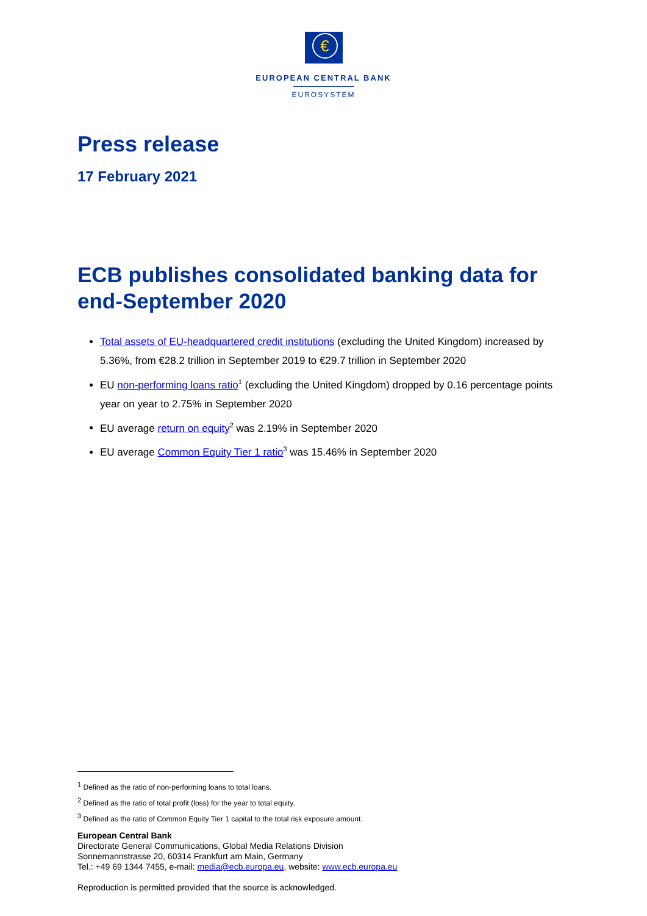€
EUROPEAN CENTRAL BANK
EUROSYSTEM
Press release
17 February 2021
ECB publishes consolidated banking data for end-September 2020
Total assets of EU-headquartered credit institutions (excluding the United Kingdom) increased by 5.36%, from €28.2 trillion in September 2019 to €29.7 trillion in September 2020
EU non-performing loans ratio<sup>1</sup> (excluding the United Kingdom) dropped by 0.16 percentage points year on year to 2.75% in September 2020
EU average return on equity<sup>2</sup> was 2.19% in September 2020
EU average Common Equity Tier 1 ratio<sup>3</sup> was 15.46% in September 2020
<sup>1</sup> Defined as the ratio of non-performing loans to total loans.
<sup>2</sup> Defined as the ratio of total profit (loss) for the year to total equity.
<sup>3</sup> Defined as the ratio of Common Equity Tier 1 capital to the total risk exposure amount.
European Central Bank
Directorate General Communications, Global Media Relations Division
Sonnemannstrasse 20, 60314 Frankfurt am Main, Germany
Tel.: +49 69 1344 7455, e-mail: media@ecb.europa.eu, website: www.ecb.europa.eu
Reproduction is permitted provided that the source is acknowledged.